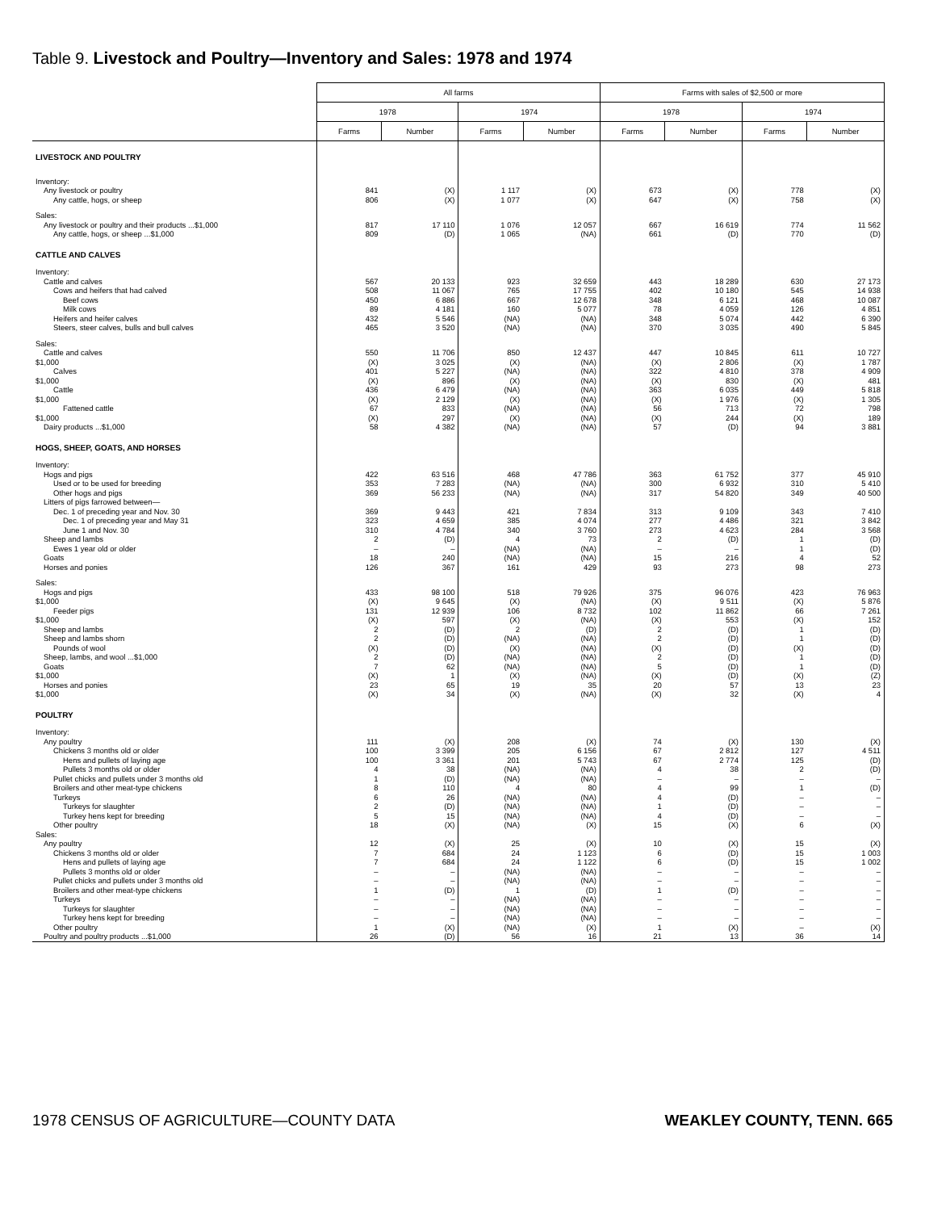Table 9. Livestock and Poultry—Inventory and Sales: 1978 and 1974
| | All farms | | | | Farms with sales of $2,500 or more | | | |
| --- | --- | --- | --- | --- | --- | --- | --- | --- |
| | 1978 | | 1974 | | 1978 | | 1974 | |
| | Farms | Number | Farms | Number | Farms | Number | Farms | Number |
| LIVESTOCK AND POULTRY | | | | | | | | |
| Inventory: | | | | | | | | |
| Any livestock or poultry | 841 | (X) | 1 117 | (X) | 673 | (X) | 778 | (X) |
| Any cattle, hogs, or sheep | 806 | (X) | 1 077 | (X) | 647 | (X) | 758 | (X) |
| Sales: | | | | | | | | |
| Any livestock or poultry and their products ...$1,000 | 817 | 17 110 | 1 076 | 12 057 | 667 | 16 619 | 774 | 11 562 |
| Any cattle, hogs, or sheep ...$1,000 | 809 | (D) | 1 065 | (NA) | 661 | (D) | 770 | (D) |
| CATTLE AND CALVES | | | | | | | | |
| Inventory: | | | | | | | | |
| Cattle and calves | 567 | 20 133 | 923 | 32 659 | 443 | 18 289 | 630 | 27 173 |
| Cows and heifers that had calved | 508 | 11 067 | 765 | 17 755 | 402 | 10 180 | 545 | 14 938 |
| Beef cows | 450 | 6 886 | 667 | 12 678 | 348 | 6 121 | 468 | 10 087 |
| Milk cows | 89 | 4 181 | 160 | 5 077 | 78 | 4 059 | 126 | 4 851 |
| Heifers and heifer calves | 432 | 5 546 | (NA) | (NA) | 348 | 5 074 | 442 | 6 390 |
| Steers, steer calves, bulls and bull calves | 465 | 3 520 | (NA) | (NA) | 370 | 3 035 | 490 | 5 845 |
| Sales: | | | | | | | | |
| Cattle and calves | 550 | 11 706 | 850 | 12 437 | 447 | 10 845 | 611 | 10 727 |
| $1,000 | (X) | 3 025 | (X) | (NA) | (X) | 2 806 | (X) | 1 787 |
| Calves | 401 | 5 227 | (NA) | (NA) | 322 | 4 810 | 378 | 4 909 |
| $1,000 | (X) | 896 | (X) | (NA) | (X) | 830 | (X) | 481 |
| Cattle | 436 | 6 479 | (NA) | (NA) | 363 | 6 035 | 449 | 5 818 |
| $1,000 | (X) | 2 129 | (X) | (NA) | (X) | 1 976 | (X) | 1 305 |
| Fattened cattle | 67 | 833 | (NA) | (NA) | 56 | 713 | 72 | 798 |
| $1,000 | (X) | 297 | (X) | (NA) | (X) | 244 | (X) | 189 |
| Dairy products ...$1,000 | 58 | 4 382 | (NA) | (NA) | 57 | (D) | 94 | 3 881 |
| HOGS, SHEEP, GOATS, AND HORSES | | | | | | | | |
| Inventory: | | | | | | | | |
| Hogs and pigs | 422 | 63 516 | 468 | 47 786 | 363 | 61 752 | 377 | 45 910 |
| Used or to be used for breeding | 353 | 7 283 | (NA) | (NA) | 300 | 6 932 | 310 | 5 410 |
| Other hogs and pigs | 369 | 56 233 | (NA) | (NA) | 317 | 54 820 | 349 | 40 500 |
| Litters of pigs farrowed between— | | | | | | | | |
| Dec. 1 of preceding year and Nov. 30 | 369 | 9 443 | 421 | 7 834 | 313 | 9 109 | 343 | 7 410 |
| Dec. 1 of preceding year and May 31 | 323 | 4 659 | 385 | 4 074 | 277 | 4 486 | 321 | 3 842 |
| June 1 and Nov. 30 | 310 | 4 784 | 340 | 3 760 | 273 | 4 623 | 284 | 3 568 |
| Sheep and lambs | 2 | (D) | 4 | 73 | 2 | (D) | 1 | (D) |
| Ewes 1 year old or older | – | – | (NA) | (NA) | – | – | 1 | (D) |
| Goats | 18 | 240 | (NA) | (NA) | 15 | 216 | 4 | 52 |
| Horses and ponies | 126 | 367 | 161 | 429 | 93 | 273 | 98 | 273 |
| Sales: | | | | | | | | |
| Hogs and pigs | 433 | 98 100 | 518 | 79 926 | 375 | 96 076 | 423 | 76 963 |
| $1,000 | (X) | 9 645 | (X) | (NA) | (X) | 9 511 | (X) | 5 876 |
| Feeder pigs | 131 | 12 939 | 106 | 8 732 | 102 | 11 862 | 66 | 7 261 |
| $1,000 | (X) | 597 | (X) | (NA) | (X) | 553 | (X) | 152 |
| Sheep and lambs | 2 | (D) | 2 | (D) | 2 | (D) | 1 | (D) |
| Sheep and lambs shorn | 2 | (D) | (NA) | (NA) | 2 | (D) | 1 | (D) |
| Pounds of wool | (X) | (D) | (X) | (NA) | (X) | (D) | (X) | (D) |
| Sheep, lambs, and wool ...$1,000 | 2 | (D) | (NA) | (NA) | 2 | (D) | 1 | (D) |
| Goats | 7 | 62 | (NA) | (NA) | 5 | (D) | 1 | (D) |
| $1,000 | (X) | 1 | (X) | (NA) | (X) | (D) | (X) | (Z) |
| Horses and ponies | 23 | 65 | 19 | 35 | 20 | 57 | 13 | 23 |
| $1,000 | (X) | 34 | (X) | (NA) | (X) | 32 | (X) | 4 |
| POULTRY | | | | | | | | |
| Inventory: | | | | | | | | |
| Any poultry | 111 | (X) | 208 | (X) | 74 | (X) | 130 | (X) |
| Chickens 3 months old or older | 100 | 3 399 | 205 | 6 156 | 67 | 2 812 | 127 | 4 511 |
| Hens and pullets of laying age | 100 | 3 361 | 201 | 5 743 | 67 | 2 774 | 125 | (D) |
| Pullets 3 months old or older | 4 | 38 | (NA) | (NA) | 4 | 38 | 2 | (D) |
| Pullet chicks and pullets under 3 months old | 1 | (D) | (NA) | (NA) | – | – | – | – |
| Broilers and other meat-type chickens | 8 | 110 | 4 | 80 | 4 | 99 | 1 | (D) |
| Turkeys | 6 | 26 | (NA) | (NA) | 4 | (D) | – | – |
| Turkeys for slaughter | 2 | (D) | (NA) | (NA) | 1 | (D) | – | – |
| Turkey hens kept for breeding | 5 | 15 | (NA) | (NA) | 4 | (D) | – | – |
| Other poultry | 18 | (X) | (NA) | (X) | 15 | (X) | 6 | (X) |
| Sales: | | | | | | | | |
| Any poultry | 12 | (X) | 25 | (X) | 10 | (X) | 15 | (X) |
| Chickens 3 months old or older | 7 | 684 | 24 | 1 123 | 6 | (D) | 15 | 1 003 |
| Hens and pullets of laying age | 7 | 684 | 24 | 1 122 | 6 | (D) | 15 | 1 002 |
| Pullets 3 months old or older | – | – | (NA) | (NA) | – | – | – | – |
| Pullet chicks and pullets under 3 months old | – | – | (NA) | (NA) | – | – | – | – |
| Broilers and other meat-type chickens | 1 | (D) | 1 | (D) | 1 | (D) | – | – |
| Turkeys | – | – | (NA) | (NA) | – | – | – | – |
| Turkeys for slaughter | – | – | (NA) | (NA) | – | – | – | – |
| Turkey hens kept for breeding | – | – | (NA) | (NA) | – | – | – | – |
| Other poultry | 1 | (X) | (NA) | (X) | 1 | (X) | – | (X) |
| Poultry and poultry products ...$1,000 | 26 | (D) | 56 | 16 | 21 | 13 | 36 | 14 |
1978 CENSUS OF AGRICULTURE—COUNTY DATA WEAKLEY COUNTY, TENN. 665